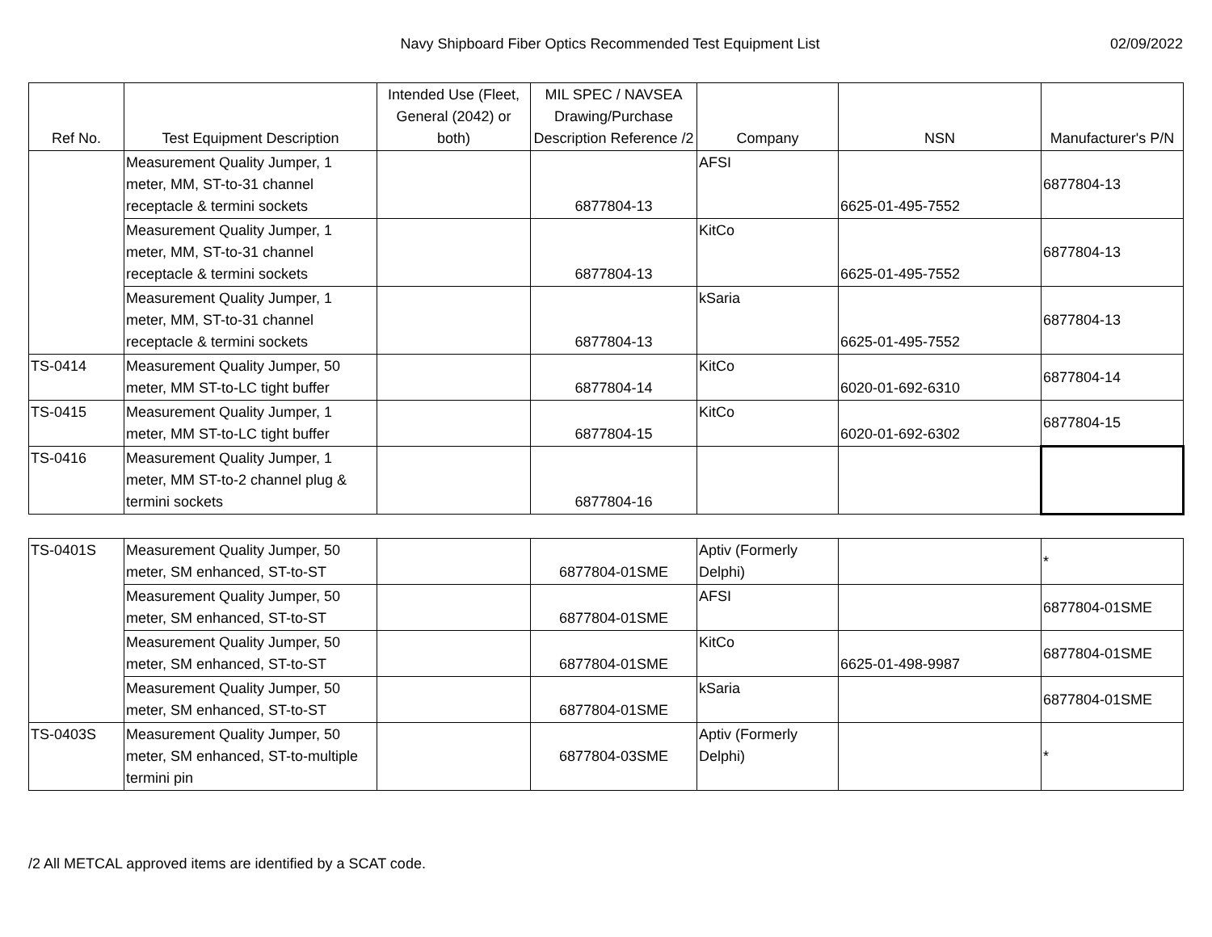Navy Shipboard Fiber Optics Recommended Test Equipment List
02/09/2022
| Ref No. | Test Equipment Description | Intended Use (Fleet, General (2042) or both) | MIL SPEC / NAVSEA Drawing/Purchase Description Reference /2 | Company | NSN | Manufacturer's P/N |
| --- | --- | --- | --- | --- | --- | --- |
| | Measurement Quality Jumper, 1 meter, MM, ST-to-31 channel receptacle & termini sockets | | 6877804-13 | AFSI | 6625-01-495-7552 | 6877804-13 |
| | Measurement Quality Jumper, 1 meter, MM, ST-to-31 channel receptacle & termini sockets | | 6877804-13 | KitCo | 6625-01-495-7552 | 6877804-13 |
| | Measurement Quality Jumper, 1 meter, MM, ST-to-31 channel receptacle & termini sockets | | 6877804-13 | kSaria | 6625-01-495-7552 | 6877804-13 |
| TS-0414 | Measurement Quality Jumper, 50 meter, MM ST-to-LC tight buffer | | 6877804-14 | KitCo | 6020-01-692-6310 | 6877804-14 |
| TS-0415 | Measurement Quality Jumper, 1 meter, MM ST-to-LC tight buffer | | 6877804-15 | KitCo | 6020-01-692-6302 | 6877804-15 |
| TS-0416 | Measurement Quality Jumper, 1 meter, MM ST-to-2 channel plug & termini sockets | | 6877804-16 | | | |
| TS-0401S | Measurement Quality Jumper, 50 meter, SM enhanced, ST-to-ST | | 6877804-01SME | Aptiv (Formerly Delphi) | | * |
| | Measurement Quality Jumper, 50 meter, SM enhanced, ST-to-ST | | 6877804-01SME | AFSI | | 6877804-01SME |
| | Measurement Quality Jumper, 50 meter, SM enhanced, ST-to-ST | | 6877804-01SME | KitCo | 6625-01-498-9987 | 6877804-01SME |
| | Measurement Quality Jumper, 50 meter, SM enhanced, ST-to-ST | | 6877804-01SME | kSaria | | 6877804-01SME |
| TS-0403S | Measurement Quality Jumper, 50 meter, SM enhanced, ST-to-multiple termini pin | | 6877804-03SME | Aptiv (Formerly Delphi) | | * |
/2 All METCAL approved items are identified by a SCAT code.